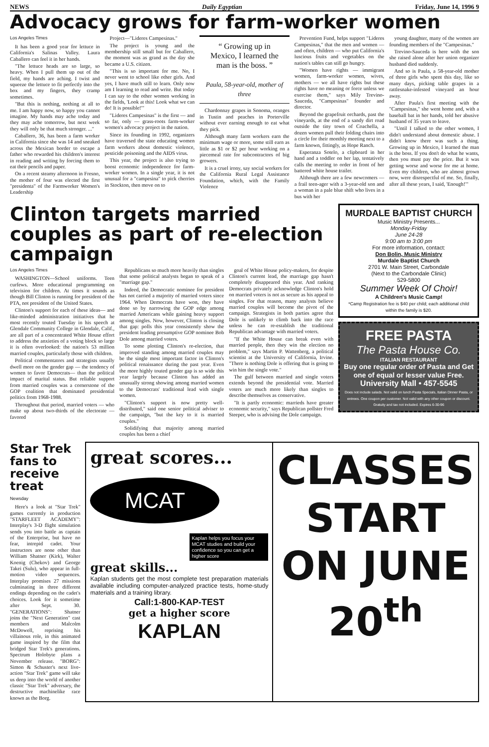NEWS Daily Egyptian Friday, June 14, 1996 9
Advocacy grows for farm-worker women
Los Angeles Times
It has been a good year for lettuce in California's Salinas Valley. Laura Caballero can feel it in her hands.
"The lettuce heads are so large, so heavy. When I pull them up out of the field, my hands are aching. I twist and squeeze the lettuce to fit perfectly into the box and my fingers, they cramp sometimes.
"But this is nothing, nothing at all to me. I am happy now, so happy you cannot imagine. My hands may ache today and they may ache tomorrow, but next week they will only be that much stronger. ..."
Caballero, 36, has been a farm worker in California since she was 14 and sneaked across the Mexican border to escape a father who rewarded his children's interest in reading and writing by forcing them to eat their pencils and paper.
On a recent steamy afternoon in Fresno, the mother of four was elected the first "presidenta" of the Farmworker Women's Leadership
Project—"Lideres Campesinas."
The project is young and the membership still small but for Caballero, the moment was as grand as the day she became a U.S. citizen.
"This is so important for me. No, I never went to school like other girls. And yes, I have much still to learn. Only now am I learning to read and write. But today I can say to the other women working in the fields, 'Look at this! Look what we can do! It is possible!'"
"Lideres Campesinas" is the first — and so far, only — grass-roots farm-worker women's advocacy project in the nation.
Since its founding in 1992, organizers have traversed the state educating women farm workers about domestic violence, pesticide poisoning and the AIDS virus.
This year, the project is also trying to boost economic independence for farm-worker women. In a single year, it is not unusual for a "campesina" to pick cherries in Stockton, then move on to
“ Growing up in Mexico, I learned the man is the boss. ”
Paula, 58-year-old, mother of three
Chardonnay grapes in Sonoma, oranges in Tustin and peaches in Porterville without ever earning enough to eat what they pick.
Although many farm workers earn the minimum wage or more, some still earn as little as $1 or $2 per hour working on a piecemeal rate for subcontractors of big growers.
It is a cruel irony, say social workers for the California Rural Legal Assistance Foundation, which, with the Family Violence
Prevention Fund, helps support "Lideres Campesinas," that the men and women — and often, children — who put California's luscious fruits and vegetables on the nation's tables can still go hungry.
"Women have rights — immigrant women, farm-worker women, wives, mothers — we all have rights but these rights have no meaning or force unless we exercise them," says Mily Trevino-Sauceda, "Campesinas" founder and director.
Beyond the grapefruit orchards, past the vineyards, at the end of a sandy dirt road outside the tiny town of Coachella, a dozen women pull their folding chairs into a circle for their monthly meeting next to a farm known, fittingly, as Hope Ranch.
Esperanza Sotelo, a clipboard in her hand and a toddler on her lap, tentatively calls the meeting to order in front of her battered white house trailer.
Although there are a few newcomers — a frail teen-ager with a 3-year-old son and a woman in a pale blue shift who lives in a bus with her
young daughter, many of the women are founding members of the "Campesinas."
Trevino-Sauceda is here with the son she raised alone after her union organizer husband died suddenly.
And so is Paula, a 58-year-old mother of three girls who spent this day, like so many days, picking table grapes in a rattlesnake-infested vineyard an hour away.
After Paula's first meeting with the "Campesinas," she went home and, with a baseball bat in her hands, told her abusive husband of 35 years to leave.
"Until I talked to the other women, I didn't understand about domestic abuse. I didn't know there was such a thing. Growing up in Mexico, I learned the man is the boss. If you don't do what he wants, then you must pay the price. But it was getting worse and worse for me at home. Even my children, who are almost grown now, were disrespectful of me. So, finally, after all these years, I said, 'Enough!'"
Clinton targets married couples as part of re-election campaign
Los Angeles Times
WASHINGTON—School uniforms. Teen curfews. More educational programming on television for children. At times it sounds as though Bill Clinton is running for president of the PTA, not president of the United States.
Clinton's support for each of these ideas— and like-minded administration initiatives that he most recently touted Tuesday in his speech at Glendale Community College in Glendale, Calif., are all part of a concentrated White House effort to address the anxieties of a voting block so large it is often overlooked: the nation's 53 million married couples, particularly those with children.
Political commentators and strategists usually dwell more on the gender gap — the tendency of women to favor Democrats— than the political impact of marital status. But reliable support from married couples was a cornerstone of the GOP coalition that dominated presidential politics from 1968-1988.
Throughout that period, married voters — who make up about two-thirds of the electorate — favored
Republicans so much more heavily than singles that some political analysts began to speak of a "marriage gap."
Indeed, the Democratic nominee for president has not carried a majority of married voters since 1964. When Democrats have won, they have done so by narrowing the GOP edge among married Americans while gaining heavy support among singles. Now, however, Clinton is closing that gap: polls this year consistently show the president leading presumptive GOP nominee Bob Dole among married voters.
To some plotting Clinton's re-election, that improved standing among married couples may be the single most important factor in Clinton's political renaissance during the past year. Even the more highly touted gender gap is so wide this year largely because Clinton has added an unusually strong showing among married women to the Democrats' traditional lead with single women.
"Clinton's support is now pretty well-distributed," said one senior political adviser to the campaign, "but the key to it is married couples."
Solidifying that majority among married couples has been a chief
goal of White House policy-makers, for despite Clinton's current lead, the marriage gap hasn't completely disappeared this year. And ranking Democrats privately acknowledge Clinton's hold on married voters is not as secure as his appeal to singles. For that reason, many analysts believe married couples will become the pivot of the campaign. Strategists in both parties agree that Dole is unlikely to climb back into the race unless he can re-establish the traditional Republican advantage with married voters.
"If the White House can break even with married people, then they win the election no problem," says Martin P. Wattenberg, a political scientist at the University of California, Irvine. "There is nothing Dole is offering that is going to win him the single vote."
The gulf between married and single voters extends beyond the presidential vote. Married voters are much more likely than singles to describe themselves as conservative.
"It is partly economic: marrieds have greater economic security," says Republican pollster Fred Steeper, who is advising the Dole campaign.
MURDALE BAPTIST CHURCH
Music Ministry Presents...
Monday-Friday
June 24-28
9:00 am to 3:00 pm
For more information, contact:
Don Bolin, Music Ministry
Murdale Baptist Church
2701 W. Main Street, Carbondale
(Next to the Carbondale Clinic)
529-5800
Summer Week Of Choir!
A Children's Music Camp!
*Camp Registration fee is $40 per child; each additional child within the family is $20.
FREE PASTA
The Pasta House Co.
ITALIAN RESTAURANT
Buy one regular order of Pasta and Get one of equal or lesser value Free.
University Mall • 457-5545
Does not include salads. Not valid on lunch Pasta Specials, Italian Dinner Pasta, or entrees. One coupon per customer. Not valid with any other coupon or discount. Gratuity and tax not included. Expires 6-30-96
Star Trek fans to receive treat
Newsday
Here's a look at "Star Trek" games currently in production "STARFLEET ACADEMY": Interplay's 3-D flight simulation sends you into battle as captain of the Enterprise, but have no fear, intrepid cadet. Your instructors are none other than William Shatner (Kirk), Walter Koenig (Chekov) and George Takei (Sulu), who appear in full-motion video sequences. Interplay promises 27 missions culminating in three different endings depending on the cadet's choices. Look for it sometime after Sept. 30. "GENERATIONS": Shatner joins the "Next Generation" cast members and Malcolm McDowell, reprising his villainous role, in this animated game inspired by the film that bridged Star Trek's generations. Spectrum Holobyte plans a November release. "BORG": Simon & Schuster's next live-action "Star Trek" game will take us deep into the world of another classic "Star Trek" adversary, the destructive machinelike race known as the Borg.
great scores...
MCAT
Kaplan helps you focus your MCAT studies and build your confidence so you can get a higher score
great skills...
Kaplan students get the most complete test preparation materials available including computer-analyzed practice tests, home-study materials and a training library.
Call:1-800-KAP-TEST
get a higher score
KAPLAN
CLASSES START ON JUNE 20<sup>th</sup>